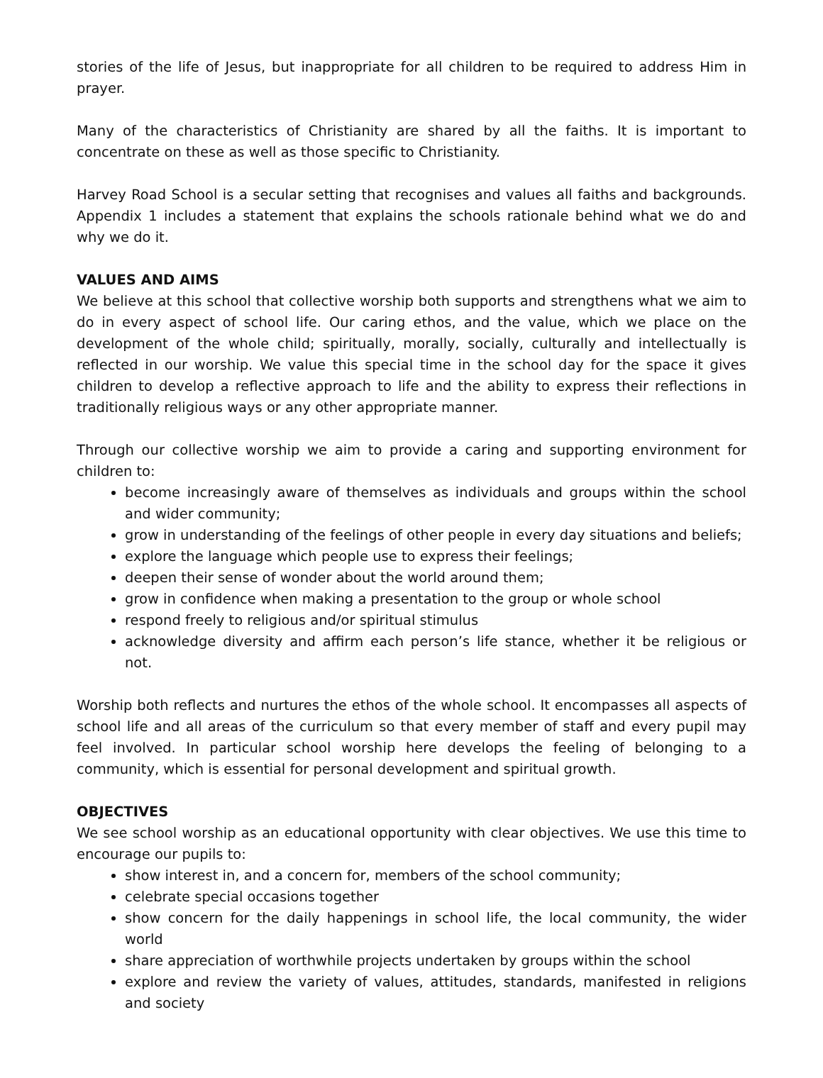stories of the life of Jesus, but inappropriate for all children to be required to address Him in prayer.
Many of the characteristics of Christianity are shared by all the faiths. It is important to concentrate on these as well as those specific to Christianity.
Harvey Road School is a secular setting that recognises and values all faiths and backgrounds. Appendix 1 includes a statement that explains the schools rationale behind what we do and why we do it.
VALUES AND AIMS
We believe at this school that collective worship both supports and strengthens what we aim to do in every aspect of school life. Our caring ethos, and the value, which we place on the development of the whole child; spiritually, morally, socially, culturally and intellectually is reflected in our worship. We value this special time in the school day for the space it gives children to develop a reflective approach to life and the ability to express their reflections in traditionally religious ways or any other appropriate manner.
Through our collective worship we aim to provide a caring and supporting environment for children to:
become increasingly aware of themselves as individuals and groups within the school and wider community;
grow in understanding of the feelings of other people in every day situations and beliefs;
explore the language which people use to express their feelings;
deepen their sense of wonder about the world around them;
grow in confidence when making a presentation to the group or whole school
respond freely to religious and/or spiritual stimulus
acknowledge diversity and affirm each person’s life stance, whether it be religious or not.
Worship both reflects and nurtures the ethos of the whole school. It encompasses all aspects of school life and all areas of the curriculum so that every member of staff and every pupil may feel involved. In particular school worship here develops the feeling of belonging to a community, which is essential for personal development and spiritual growth.
OBJECTIVES
We see school worship as an educational opportunity with clear objectives. We use this time to encourage our pupils to:
show interest in, and a concern for, members of the school community;
celebrate special occasions together
show concern for the daily happenings in school life, the local community, the wider world
share appreciation of worthwhile projects undertaken by groups within the school
explore and review the variety of values, attitudes, standards, manifested in religions and society